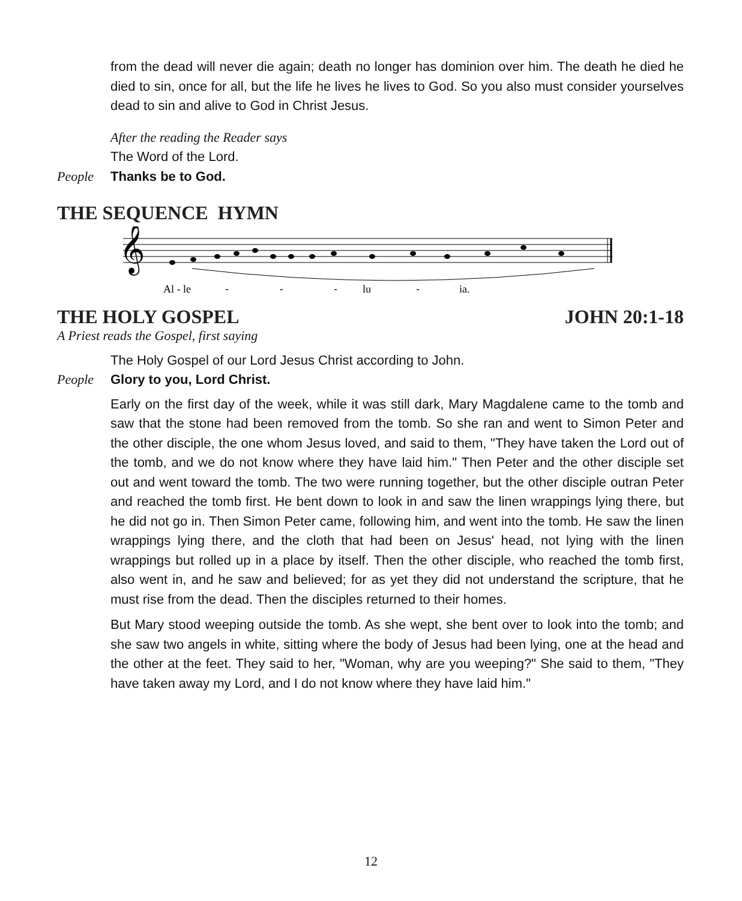from the dead will never die again; death no longer has dominion over him. The death he died he died to sin, once for all, but the life he lives he lives to God. So you also must consider yourselves dead to sin and alive to God in Christ Jesus.
After the reading the Reader says
The Word of the Lord.
People Thanks be to God.
THE SEQUENCE HYMN
𝄞
Al - le
-
-
-
lu
-
ia.
THE HOLY GOSPEL JOHN 20:1-18
A Priest reads the Gospel, first saying
The Holy Gospel of our Lord Jesus Christ according to John.
People Glory to you, Lord Christ.
Early on the first day of the week, while it was still dark, Mary Magdalene came to the tomb and saw that the stone had been removed from the tomb. So she ran and went to Simon Peter and the other disciple, the one whom Jesus loved, and said to them, "They have taken the Lord out of the tomb, and we do not know where they have laid him." Then Peter and the other disciple set out and went toward the tomb. The two were running together, but the other disciple outran Peter and reached the tomb first. He bent down to look in and saw the linen wrappings lying there, but he did not go in. Then Simon Peter came, following him, and went into the tomb. He saw the linen wrappings lying there, and the cloth that had been on Jesus' head, not lying with the linen wrappings but rolled up in a place by itself. Then the other disciple, who reached the tomb first, also went in, and he saw and believed; for as yet they did not understand the scripture, that he must rise from the dead. Then the disciples returned to their homes.
But Mary stood weeping outside the tomb. As she wept, she bent over to look into the tomb; and she saw two angels in white, sitting where the body of Jesus had been lying, one at the head and the other at the feet. They said to her, "Woman, why are you weeping?" She said to them, "They have taken away my Lord, and I do not know where they have laid him."
12